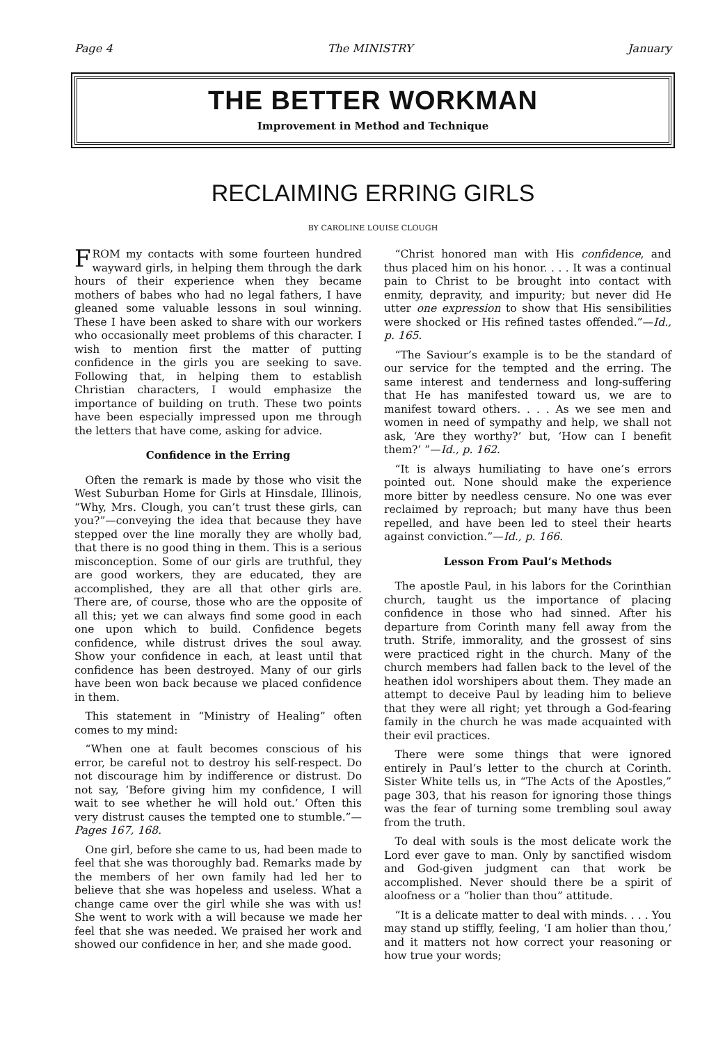Page 4 The MINISTRY January
THE BETTER WORKMAN
Improvement in Method and Technique
RECLAIMING ERRING GIRLS
BY CAROLINE LOUISE CLOUGH
FROM my contacts with some fourteen hundred wayward girls, in helping them through the dark hours of their experience when they became mothers of babes who had no legal fathers, I have gleaned some valuable lessons in soul winning. These I have been asked to share with our workers who occasionally meet problems of this character. I wish to mention first the matter of putting confidence in the girls you are seeking to save. Following that, in helping them to establish Christian characters, I would emphasize the importance of building on truth. These two points have been especially impressed upon me through the letters that have come, asking for advice.
Confidence in the Erring
Often the remark is made by those who visit the West Suburban Home for Girls at Hinsdale, Illinois, “Why, Mrs. Clough, you can’t trust these girls, can you?”—conveying the idea that because they have stepped over the line morally they are wholly bad, that there is no good thing in them. This is a serious misconception. Some of our girls are truthful, they are good workers, they are educated, they are accomplished, they are all that other girls are. There are, of course, those who are the opposite of all this; yet we can always find some good in each one upon which to build. Confidence begets confidence, while distrust drives the soul away. Show your confidence in each, at least until that confidence has been destroyed. Many of our girls have been won back because we placed confidence in them.
This statement in “Ministry of Healing” often comes to my mind:
“When one at fault becomes conscious of his error, be careful not to destroy his self-respect. Do not discourage him by indifference or distrust. Do not say, ‘Before giving him my confidence, I will wait to see whether he will hold out.’ Often this very distrust causes the tempted one to stumble.”—Pages 167, 168.
One girl, before she came to us, had been made to feel that she was thoroughly bad. Remarks made by the members of her own family had led her to believe that she was hopeless and useless. What a change came over the girl while she was with us! She went to work with a will because we made her feel that she was needed. We praised her work and showed our confidence in her, and she made good.
“Christ honored man with His confidence, and thus placed him on his honor. . . . It was a continual pain to Christ to be brought into contact with enmity, depravity, and impurity; but never did He utter one expression to show that His sensibilities were shocked or His refined tastes offended.”—Id., p. 165.
“The Saviour’s example is to be the standard of our service for the tempted and the erring. The same interest and tenderness and long-suffering that He has manifested toward us, we are to manifest toward others. . . . As we see men and women in need of sympathy and help, we shall not ask, ‘Are they worthy?’ but, ‘How can I benefit them?’ ”—Id., p. 162.
“It is always humiliating to have one’s errors pointed out. None should make the experience more bitter by needless censure. No one was ever reclaimed by reproach; but many have thus been repelled, and have been led to steel their hearts against conviction.”—Id., p. 166.
Lesson From Paul’s Methods
The apostle Paul, in his labors for the Corinthian church, taught us the importance of placing confidence in those who had sinned. After his departure from Corinth many fell away from the truth. Strife, immorality, and the grossest of sins were practiced right in the church. Many of the church members had fallen back to the level of the heathen idol worshipers about them. They made an attempt to deceive Paul by leading him to believe that they were all right; yet through a God-fearing family in the church he was made acquainted with their evil practices.
There were some things that were ignored entirely in Paul’s letter to the church at Corinth. Sister White tells us, in “The Acts of the Apostles,” page 303, that his reason for ignoring those things was the fear of turning some trembling soul away from the truth.
To deal with souls is the most delicate work the Lord ever gave to man. Only by sanctified wisdom and God-given judgment can that work be accomplished. Never should there be a spirit of aloofness or a “holier than thou” attitude.
“It is a delicate matter to deal with minds. . . . You may stand up stiffly, feeling, ‘I am holier than thou,’ and it matters not how correct your reasoning or how true your words;